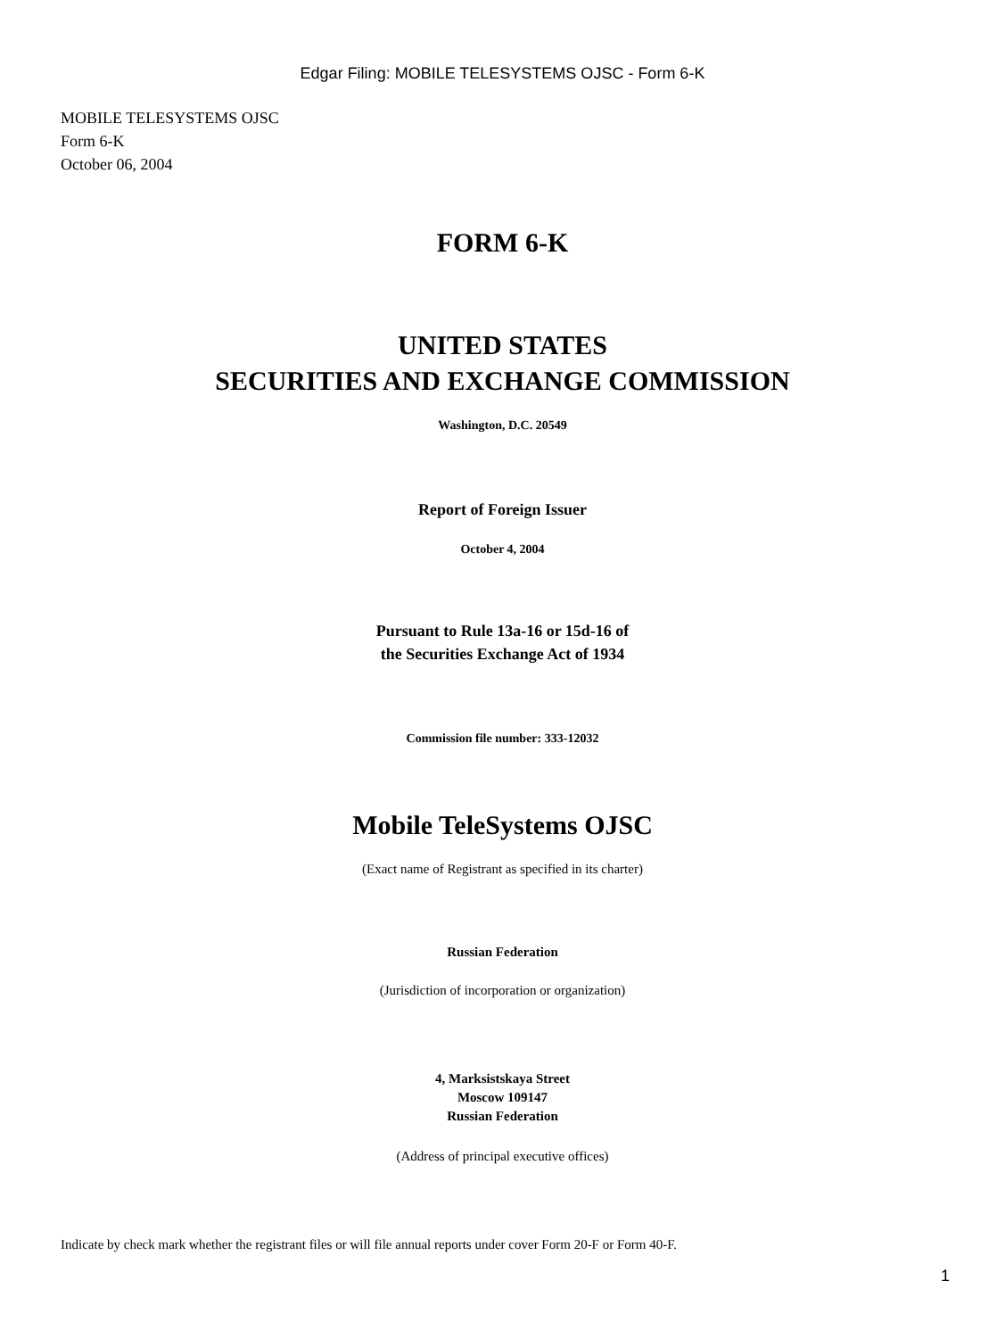Edgar Filing: MOBILE TELESYSTEMS OJSC - Form 6-K
MOBILE TELESYSTEMS OJSC
Form 6-K
October 06, 2004
FORM 6-K
UNITED STATES
SECURITIES AND EXCHANGE COMMISSION
Washington, D.C. 20549
Report of Foreign Issuer
October 4, 2004
Pursuant to Rule 13a-16 or 15d-16 of
the Securities Exchange Act of 1934
Commission file number: 333-12032
Mobile TeleSystems OJSC
(Exact name of Registrant as specified in its charter)
Russian Federation
(Jurisdiction of incorporation or organization)
4, Marksistskaya Street
Moscow 109147
Russian Federation
(Address of principal executive offices)
Indicate by check mark whether the registrant files or will file annual reports under cover Form 20-F or Form 40-F.
1